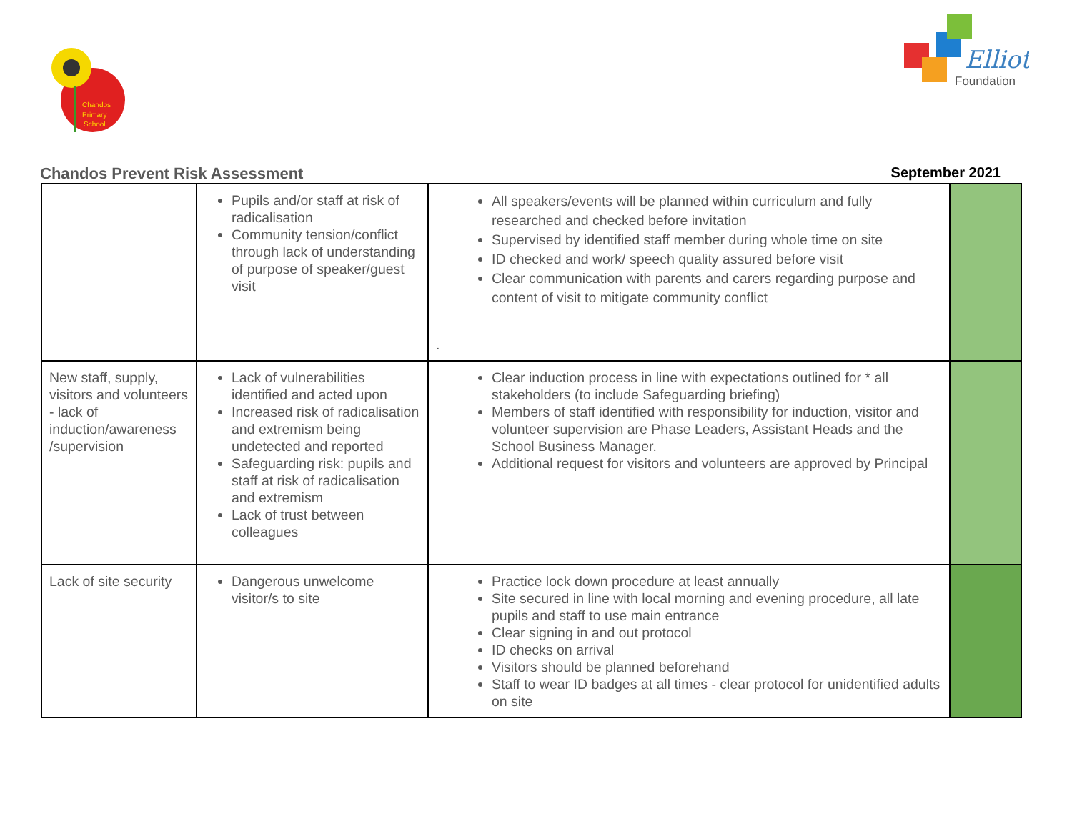Chandos
Primary
School
Elliot
Foundation
Chandos Prevent Risk Assessment September 2021
| | Pupils and/or staff at risk of radicalisation Community tension/conflict through lack of understanding of purpose of speaker/guest visit | All speakers/events will be planned within curriculum and fully researched and checked before invitation Supervised by identified staff member during whole time on site ID checked and work/ speech quality assured before visit Clear communication with parents and carers regarding purpose and content of visit to mitigate community conflict . | |
| New staff, supply, visitors and volunteers - lack of induction/awareness /supervision | Lack of vulnerabilities identified and acted upon Increased risk of radicalisation and extremism being undetected and reported Safeguarding risk: pupils and staff at risk of radicalisation and extremism Lack of trust between colleagues | Clear induction process in line with expectations outlined for * all stakeholders (to include Safeguarding briefing) Members of staff identified with responsibility for induction, visitor and volunteer supervision are Phase Leaders, Assistant Heads and the School Business Manager. Additional request for visitors and volunteers are approved by Principal | |
| Lack of site security | Dangerous unwelcome visitor/s to site | Practice lock down procedure at least annually Site secured in line with local morning and evening procedure, all late pupils and staff to use main entrance Clear signing in and out protocol ID checks on arrival Visitors should be planned beforehand Staff to wear ID badges at all times - clear protocol for unidentified adults on site | |